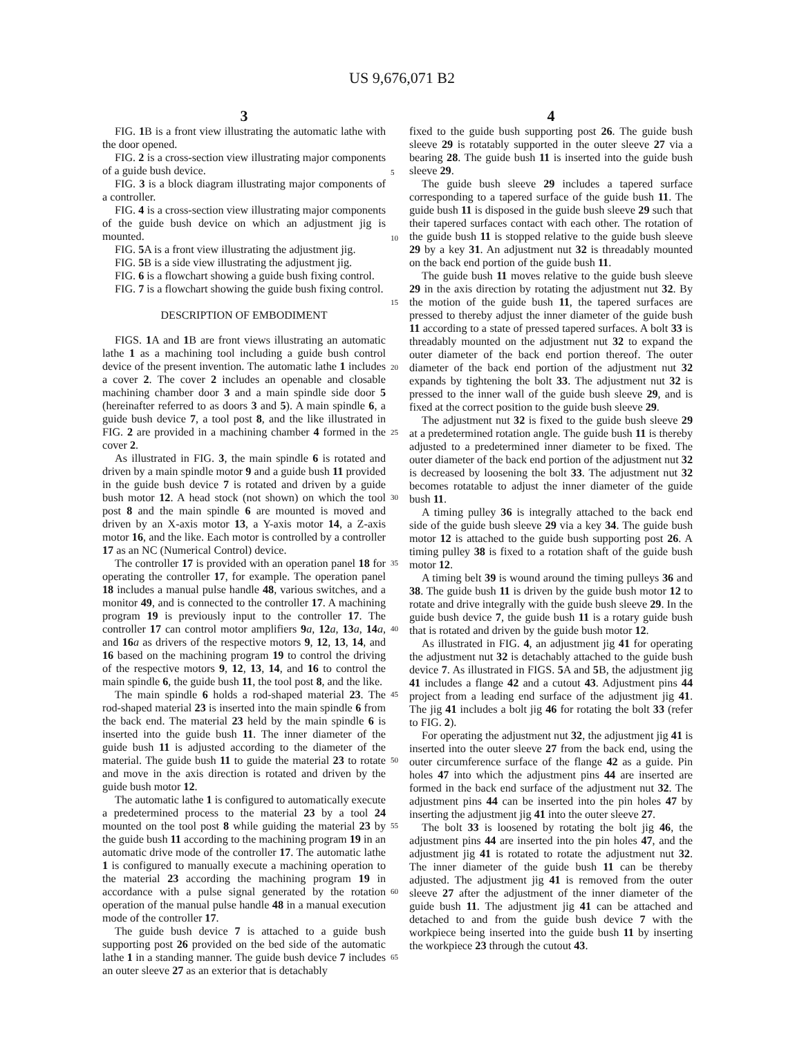US 9,676,071 B2
3
FIG. 1 B is a front view illustrating the automatic lathe with the door opened.
FIG. 2 is a cross-section view illustrating major components of a guide bush device.
FIG. 3 is a block diagram illustrating major components of a controller.
FIG. 4 is a cross-section view illustrating major components of the guide bush device on which an adjustment jig is mounted.
FIG. 5 A is a front view illustrating the adjustment jig.
FIG. 5 B is a side view illustrating the adjustment jig.
FIG. 6 is a flowchart showing a guide bush fixing control.
FIG. 7 is a flowchart showing the guide bush fixing control.
DESCRIPTION OF EMBODIMENT
FIGS. 1 A and 1 B are front views illustrating an automatic lathe 1 as a machining tool including a guide bush control device of the present invention. The automatic lathe 1 includes a cover 2. The cover 2 includes an openable and closable machining chamber door 3 and a main spindle side door 5 (hereinafter referred to as doors 3 and 5). A main spindle 6, a guide bush device 7, a tool post 8, and the like illustrated in FIG. 2 are provided in a machining chamber 4 formed in the cover 2.
As illustrated in FIG. 3, the main spindle 6 is rotated and driven by a main spindle motor 9 and a guide bush 11 provided in the guide bush device 7 is rotated and driven by a guide bush motor 12. A head stock (not shown) on which the tool post 8 and the main spindle 6 are mounted is moved and driven by an X-axis motor 13, a Y-axis motor 14, a Z-axis motor 16, and the like. Each motor is controlled by a controller 17 as an NC (Numerical Control) device.
The controller 17 is provided with an operation panel 18 for operating the controller 17, for example. The operation panel 18 includes a manual pulse handle 48, various switches, and a monitor 49, and is connected to the controller 17. A machining program 19 is previously input to the controller 17. The controller 17 can control motor amplifiers 9 a, 12 a, 13 a, 14 a, and 16 a as drivers of the respective motors 9, 12, 13, 14, and 16 based on the machining program 19 to control the driving of the respective motors 9, 12, 13, 14, and 16 to control the main spindle 6, the guide bush 11, the tool post 8, and the like.
The main spindle 6 holds a rod-shaped material 23. The rod-shaped material 23 is inserted into the main spindle 6 from the back end. The material 23 held by the main spindle 6 is inserted into the guide bush 11. The inner diameter of the guide bush 11 is adjusted according to the diameter of the material. The guide bush 11 to guide the material 23 to rotate and move in the axis direction is rotated and driven by the guide bush motor 12.
The automatic lathe 1 is configured to automatically execute a predetermined process to the material 23 by a tool 24 mounted on the tool post 8 while guiding the material 23 by the guide bush 11 according to the machining program 19 in an automatic drive mode of the controller 17. The automatic lathe 1 is configured to manually execute a machining operation to the material 23 according the machining program 19 in accordance with a pulse signal generated by the rotation operation of the manual pulse handle 48 in a manual execution mode of the controller 17.
The guide bush device 7 is attached to a guide bush supporting post 26 provided on the bed side of the automatic lathe 1 in a standing manner. The guide bush device 7 includes an outer sleeve 27 as an exterior that is detachably
4
fixed to the guide bush supporting post 26. The guide bush sleeve 29 is rotatably supported in the outer sleeve 27 via a bearing 28. The guide bush 11 is inserted into the guide bush sleeve 29.
The guide bush sleeve 29 includes a tapered surface corresponding to a tapered surface of the guide bush 11. The guide bush 11 is disposed in the guide bush sleeve 29 such that their tapered surfaces contact with each other. The rotation of the guide bush 11 is stopped relative to the guide bush sleeve 29 by a key 31. An adjustment nut 32 is threadably mounted on the back end portion of the guide bush 11.
The guide bush 11 moves relative to the guide bush sleeve 29 in the axis direction by rotating the adjustment nut 32. By the motion of the guide bush 11, the tapered surfaces are pressed to thereby adjust the inner diameter of the guide bush 11 according to a state of pressed tapered surfaces. A bolt 33 is threadably mounted on the adjustment nut 32 to expand the outer diameter of the back end portion thereof. The outer diameter of the back end portion of the adjustment nut 32 expands by tightening the bolt 33. The adjustment nut 32 is pressed to the inner wall of the guide bush sleeve 29, and is fixed at the correct position to the guide bush sleeve 29.
The adjustment nut 32 is fixed to the guide bush sleeve 29 at a predetermined rotation angle. The guide bush 11 is thereby adjusted to a predetermined inner diameter to be fixed. The outer diameter of the back end portion of the adjustment nut 32 is decreased by loosening the bolt 33. The adjustment nut 32 becomes rotatable to adjust the inner diameter of the guide bush 11.
A timing pulley 36 is integrally attached to the back end side of the guide bush sleeve 29 via a key 34. The guide bush motor 12 is attached to the guide bush supporting post 26. A timing pulley 38 is fixed to a rotation shaft of the guide bush motor 12.
A timing belt 39 is wound around the timing pulleys 36 and 38. The guide bush 11 is driven by the guide bush motor 12 to rotate and drive integrally with the guide bush sleeve 29. In the guide bush device 7, the guide bush 11 is a rotary guide bush that is rotated and driven by the guide bush motor 12.
As illustrated in FIG. 4, an adjustment jig 41 for operating the adjustment nut 32 is detachably attached to the guide bush device 7. As illustrated in FIGS. 5 A and 5 B, the adjustment jig 41 includes a flange 42 and a cutout 43. Adjustment pins 44 project from a leading end surface of the adjustment jig 41. The jig 41 includes a bolt jig 46 for rotating the bolt 33 (refer to FIG. 2).
For operating the adjustment nut 32, the adjustment jig 41 is inserted into the outer sleeve 27 from the back end, using the outer circumference surface of the flange 42 as a guide. Pin holes 47 into which the adjustment pins 44 are inserted are formed in the back end surface of the adjustment nut 32. The adjustment pins 44 can be inserted into the pin holes 47 by inserting the adjustment jig 41 into the outer sleeve 27.
The bolt 33 is loosened by rotating the bolt jig 46, the adjustment pins 44 are inserted into the pin holes 47, and the adjustment jig 41 is rotated to rotate the adjustment nut 32. The inner diameter of the guide bush 11 can be thereby adjusted. The adjustment jig 41 is removed from the outer sleeve 27 after the adjustment of the inner diameter of the guide bush 11. The adjustment jig 41 can be attached and detached to and from the guide bush device 7 with the workpiece being inserted into the guide bush 11 by inserting the workpiece 23 through the cutout 43.
5
10
15
20
25
30
35
40
45
50
55
60
65